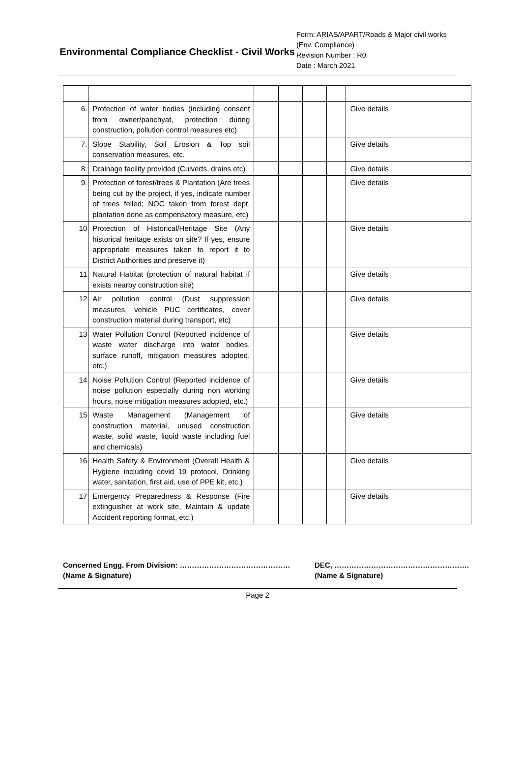Environmental Compliance Checklist - Civil Works
Form: ARIAS/APART/Roads & Major civil works (Env. Compliance)
Revision Number : R0
Date : March 2021
| 6. | Protection of water bodies (including consent from owner/panchyat, protection during construction, pollution control measures etc) | | | | | Give details |
| 7. | Slope Stability, Soil Erosion & Top soil conservation measures, etc. | | | | | Give details |
| 8. | Drainage facility provided (Culverts, drains etc) | | | | | Give details |
| 9. | Protection of forest/trees & Plantation (Are trees being cut by the project, if yes, indicate number of trees felled; NOC taken from forest dept, plantation done as compensatory measure, etc) | | | | | Give details |
| 10 | Protection of Historical/Heritage Site (Any historical heritage exists on site? If yes, ensure appropriate measures taken to report it to District Authorities and preserve it) | | | | | Give details |
| 11 | Natural Habitat (protection of natural habitat if exists nearby construction site) | | | | | Give details |
| 12 | Air pollution control (Dust suppression measures, vehicle PUC certificates, cover construction material during transport, etc) | | | | | Give details |
| 13 | Water Pollution Control (Reported incidence of waste water discharge into water bodies, surface runoff, mitigation measures adopted, etc.) | | | | | Give details |
| 14 | Noise Pollution Control (Reported incidence of noise pollution especially during non working hours, noise mitigation measures adopted, etc.) | | | | | Give details |
| 15 | Waste Management (Management of construction material, unused construction waste, solid waste, liquid waste including fuel and chemicals) | | | | | Give details |
| 16 | Health Safety & Environment (Overall Health & Hygiene including covid 19 protocol, Drinking water, sanitation, first aid, use of PPE kit, etc.) | | | | | Give details |
| 17 | Emergency Preparedness & Response (Fire extinguisher at work site, Maintain & update Accident reporting format, etc.) | | | | | Give details |
Concerned Engg. From Division: ………………………………………
(Name & Signature)
DEC, ……………………………………………….
(Name & Signature)
Page 2